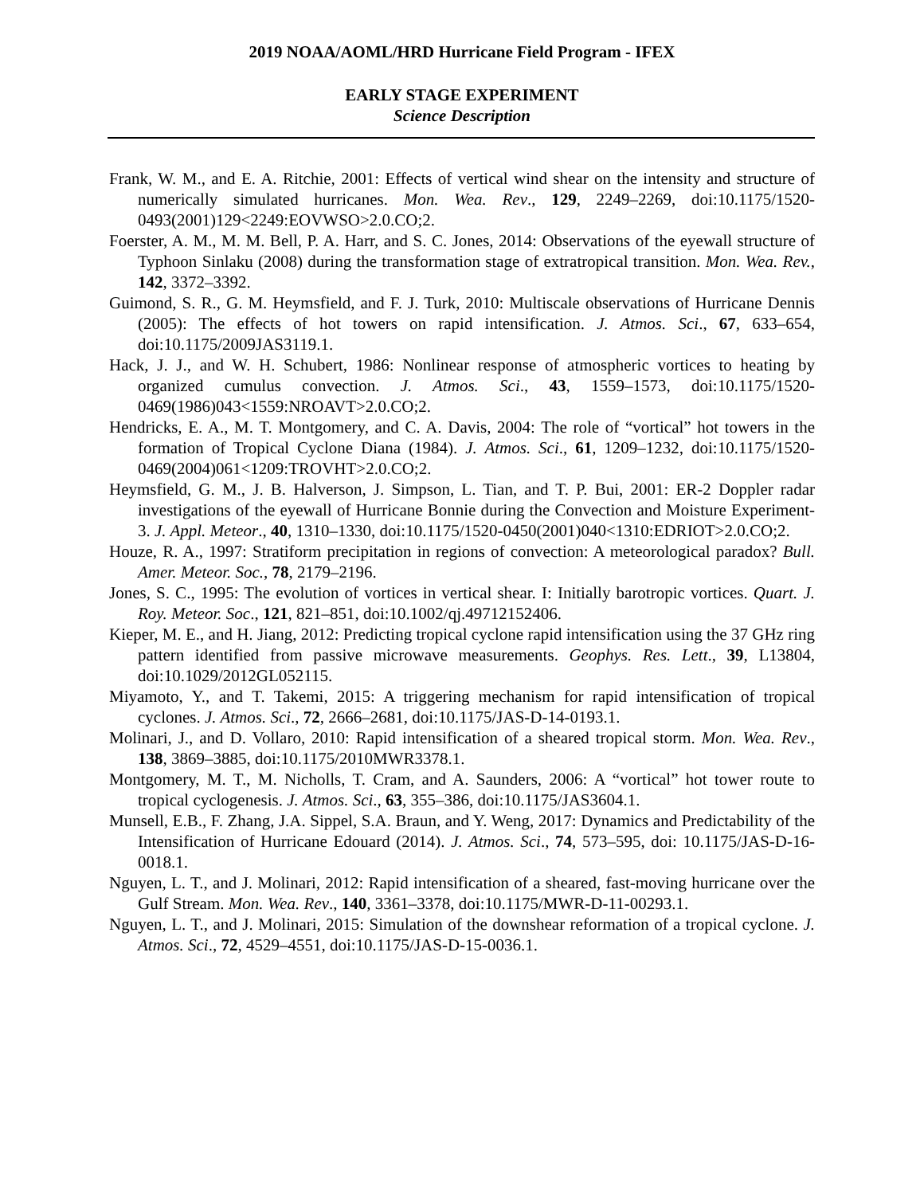2019 NOAA/AOML/HRD Hurricane Field Program - IFEX
EARLY STAGE EXPERIMENT
Science Description
Frank, W. M., and E. A. Ritchie, 2001: Effects of vertical wind shear on the intensity and structure of numerically simulated hurricanes. Mon. Wea. Rev., 129, 2249–2269, doi:10.1175/1520-0493(2001)129<2249:EOVWSO>2.0.CO;2.
Foerster, A. M., M. M. Bell, P. A. Harr, and S. C. Jones, 2014: Observations of the eyewall structure of Typhoon Sinlaku (2008) during the transformation stage of extratropical transition. Mon. Wea. Rev., 142, 3372–3392.
Guimond, S. R., G. M. Heymsfield, and F. J. Turk, 2010: Multiscale observations of Hurricane Dennis (2005): The effects of hot towers on rapid intensification. J. Atmos. Sci., 67, 633–654, doi:10.1175/2009JAS3119.1.
Hack, J. J., and W. H. Schubert, 1986: Nonlinear response of atmospheric vortices to heating by organized cumulus convection. J. Atmos. Sci., 43, 1559–1573, doi:10.1175/1520-0469(1986)043<1559:NROAVT>2.0.CO;2.
Hendricks, E. A., M. T. Montgomery, and C. A. Davis, 2004: The role of “vortical” hot towers in the formation of Tropical Cyclone Diana (1984). J. Atmos. Sci., 61, 1209–1232, doi:10.1175/1520-0469(2004)061<1209:TROVHT>2.0.CO;2.
Heymsfield, G. M., J. B. Halverson, J. Simpson, L. Tian, and T. P. Bui, 2001: ER-2 Doppler radar investigations of the eyewall of Hurricane Bonnie during the Convection and Moisture Experiment-3. J. Appl. Meteor., 40, 1310–1330, doi:10.1175/1520-0450(2001)040<1310:EDRIOT>2.0.CO;2.
Houze, R. A., 1997: Stratiform precipitation in regions of convection: A meteorological paradox? Bull. Amer. Meteor. Soc., 78, 2179–2196.
Jones, S. C., 1995: The evolution of vortices in vertical shear. I: Initially barotropic vortices. Quart. J. Roy. Meteor. Soc., 121, 821–851, doi:10.1002/qj.49712152406.
Kieper, M. E., and H. Jiang, 2012: Predicting tropical cyclone rapid intensification using the 37 GHz ring pattern identified from passive microwave measurements. Geophys. Res. Lett., 39, L13804, doi:10.1029/2012GL052115.
Miyamoto, Y., and T. Takemi, 2015: A triggering mechanism for rapid intensification of tropical cyclones. J. Atmos. Sci., 72, 2666–2681, doi:10.1175/JAS-D-14-0193.1.
Molinari, J., and D. Vollaro, 2010: Rapid intensification of a sheared tropical storm. Mon. Wea. Rev., 138, 3869–3885, doi:10.1175/2010MWR3378.1.
Montgomery, M. T., M. Nicholls, T. Cram, and A. Saunders, 2006: A “vortical” hot tower route to tropical cyclogenesis. J. Atmos. Sci., 63, 355–386, doi:10.1175/JAS3604.1.
Munsell, E.B., F. Zhang, J.A. Sippel, S.A. Braun, and Y. Weng, 2017: Dynamics and Predictability of the Intensification of Hurricane Edouard (2014). J. Atmos. Sci., 74, 573–595, doi: 10.1175/JAS-D-16-0018.1.
Nguyen, L. T., and J. Molinari, 2012: Rapid intensification of a sheared, fast-moving hurricane over the Gulf Stream. Mon. Wea. Rev., 140, 3361–3378, doi:10.1175/MWR-D-11-00293.1.
Nguyen, L. T., and J. Molinari, 2015: Simulation of the downshear reformation of a tropical cyclone. J. Atmos. Sci., 72, 4529–4551, doi:10.1175/JAS-D-15-0036.1.